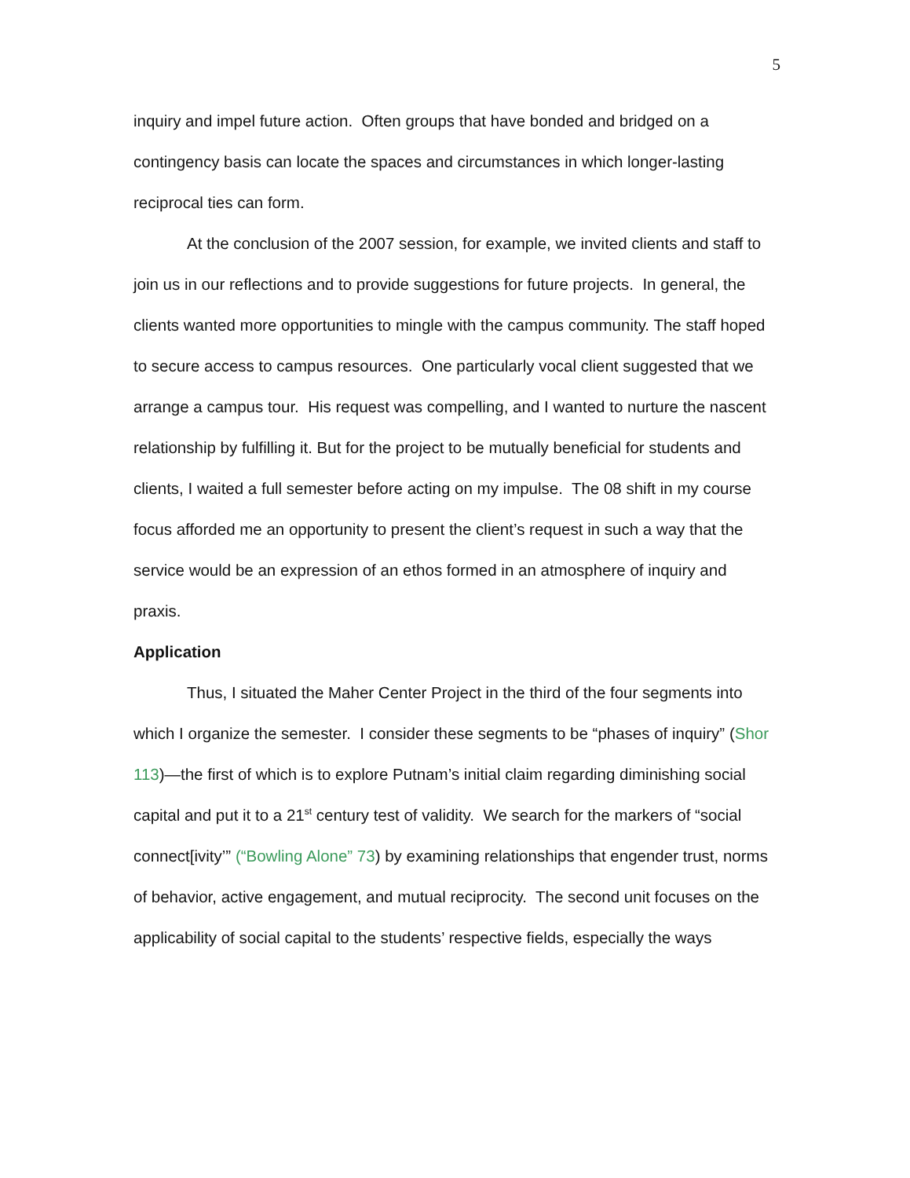5
inquiry and impel future action. Often groups that have bonded and bridged on a contingency basis can locate the spaces and circumstances in which longer-lasting reciprocal ties can form.
At the conclusion of the 2007 session, for example, we invited clients and staff to join us in our reflections and to provide suggestions for future projects. In general, the clients wanted more opportunities to mingle with the campus community. The staff hoped to secure access to campus resources. One particularly vocal client suggested that we arrange a campus tour. His request was compelling, and I wanted to nurture the nascent relationship by fulfilling it. But for the project to be mutually beneficial for students and clients, I waited a full semester before acting on my impulse. The 08 shift in my course focus afforded me an opportunity to present the client’s request in such a way that the service would be an expression of an ethos formed in an atmosphere of inquiry and praxis.
Application
Thus, I situated the Maher Center Project in the third of the four segments into which I organize the semester. I consider these segments to be “phases of inquiry” (Shor 113)—the first of which is to explore Putnam’s initial claim regarding diminishing social capital and put it to a 21<sup>st</sup> century test of validity. We search for the markers of “social connect[ivity’” (“Bowling Alone” 73) by examining relationships that engender trust, norms of behavior, active engagement, and mutual reciprocity. The second unit focuses on the applicability of social capital to the students’ respective fields, especially the ways